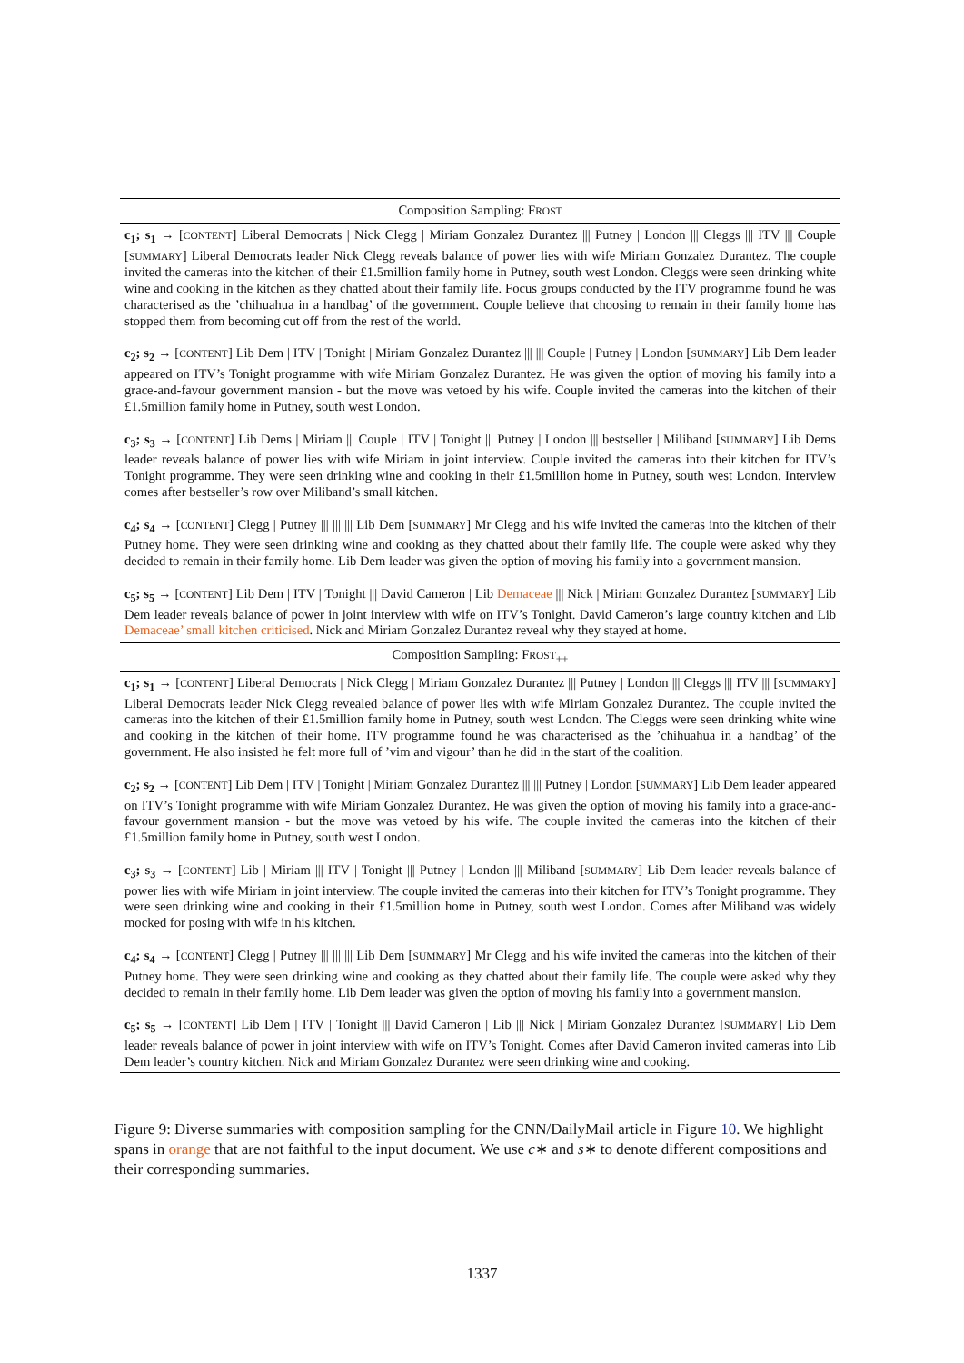| Composition Sampling: F ROST |
| --- |
| c<sub>1</sub>; s<sub>1</sub> → [ CONTENT ] Liberal Democrats / Nick Clegg / Miriam Gonzalez Durantez /// Putney / London /// Cleggs /// ITV /// Couple [ SUMMARY ] Liberal Democrats leader Nick Clegg reveals balance of power lies with wife Miriam Gonzalez Durantez. The couple invited the cameras into the kitchen of their £1.5million family home in Putney, south west London. Cleggs were seen drinking white wine and cooking in the kitchen as they chatted about their family life. Focus groups conducted by the ITV programme found he was characterised as the ’chihuahua in a handbag’ of the government. Couple believe that choosing to remain in their family home has stopped them from becoming cut off from the rest of the world. |
| c<sub>2</sub>; s<sub>2</sub> → [ CONTENT ] Lib Dem / ITV / Tonight / Miriam Gonzalez Durantez /// /// Couple / Putney / London [ SUMMARY ] Lib Dem leader appeared on ITV’s Tonight programme with wife Miriam Gonzalez Durantez. He was given the option of moving his family into a grace-and-favour government mansion - but the move was vetoed by his wife. Couple invited the cameras into the kitchen of their £1.5million family home in Putney, south west London. |
| c<sub>3</sub>; s<sub>3</sub> → [ CONTENT ] Lib Dems / Miriam /// Couple / ITV / Tonight /// Putney / London /// bestseller / Miliband [ SUMMARY ] Lib Dems leader reveals balance of power lies with wife Miriam in joint interview. Couple invited the cameras into their kitchen for ITV’s Tonight programme. They were seen drinking wine and cooking in their £1.5million home in Putney, south west London. Interview comes after bestseller’s row over Miliband’s small kitchen. |
| c<sub>4</sub>; s<sub>4</sub> → [ CONTENT ] Clegg / Putney /// /// /// Lib Dem [ SUMMARY ] Mr Clegg and his wife invited the cameras into the kitchen of their Putney home. They were seen drinking wine and cooking as they chatted about their family life. The couple were asked why they decided to remain in their family home. Lib Dem leader was given the option of moving his family into a government mansion. |
| c<sub>5</sub>; s<sub>5</sub> → [ CONTENT ] Lib Dem / ITV / Tonight /// David Cameron / Lib Demaceae /// Nick / Miriam Gonzalez Durantez [ SUMMARY ] Lib Dem leader reveals balance of power in joint interview with wife on ITV’s Tonight. David Cameron’s large country kitchen and Lib Demaceae’ small kitchen criticised . Nick and Miriam Gonzalez Durantez reveal why they stayed at home. |
| Composition Sampling: F ROST<sub>++</sub> |
| c<sub>1</sub>; s<sub>1</sub> → [ CONTENT ] Liberal Democrats / Nick Clegg / Miriam Gonzalez Durantez /// Putney / London /// Cleggs /// ITV /// [ SUMMARY ] Liberal Democrats leader Nick Clegg revealed balance of power lies with wife Miriam Gonzalez Durantez. The couple invited the cameras into the kitchen of their £1.5million family home in Putney, south west London. The Cleggs were seen drinking white wine and cooking in the kitchen of their home. ITV programme found he was characterised as the ’chihuahua in a handbag’ of the government. He also insisted he felt more full of ’vim and vigour’ than he did in the start of the coalition. |
| c<sub>2</sub>; s<sub>2</sub> → [ CONTENT ] Lib Dem / ITV / Tonight / Miriam Gonzalez Durantez /// /// Putney / London [ SUMMARY ] Lib Dem leader appeared on ITV’s Tonight programme with wife Miriam Gonzalez Durantez. He was given the option of moving his family into a grace-and-favour government mansion - but the move was vetoed by his wife. The couple invited the cameras into the kitchen of their £1.5million family home in Putney, south west London. |
| c<sub>3</sub>; s<sub>3</sub> → [ CONTENT ] Lib / Miriam /// ITV / Tonight /// Putney / London /// Miliband [ SUMMARY ] Lib Dem leader reveals balance of power lies with wife Miriam in joint interview. The couple invited the cameras into their kitchen for ITV’s Tonight programme. They were seen drinking wine and cooking in their £1.5million home in Putney, south west London. Comes after Miliband was widely mocked for posing with wife in his kitchen. |
| c<sub>4</sub>; s<sub>4</sub> → [ CONTENT ] Clegg / Putney /// /// /// Lib Dem [ SUMMARY ] Mr Clegg and his wife invited the cameras into the kitchen of their Putney home. They were seen drinking wine and cooking as they chatted about their family life. The couple were asked why they decided to remain in their family home. Lib Dem leader was given the option of moving his family into a government mansion. |
| c<sub>5</sub>; s<sub>5</sub> → [ CONTENT ] Lib Dem / ITV / Tonight /// David Cameron / Lib /// Nick / Miriam Gonzalez Durantez [ SUMMARY ] Lib Dem leader reveals balance of power in joint interview with wife on ITV’s Tonight. Comes after David Cameron invited cameras into Lib Dem leader’s country kitchen. Nick and Miriam Gonzalez Durantez were seen drinking wine and cooking. |
Figure 9: Diverse summaries with composition sampling for the CNN/DailyMail article in Figure 10. We highlight spans in orange that are not faithful to the input document. We use c∗ and s∗ to denote different compositions and their corresponding summaries.
1337